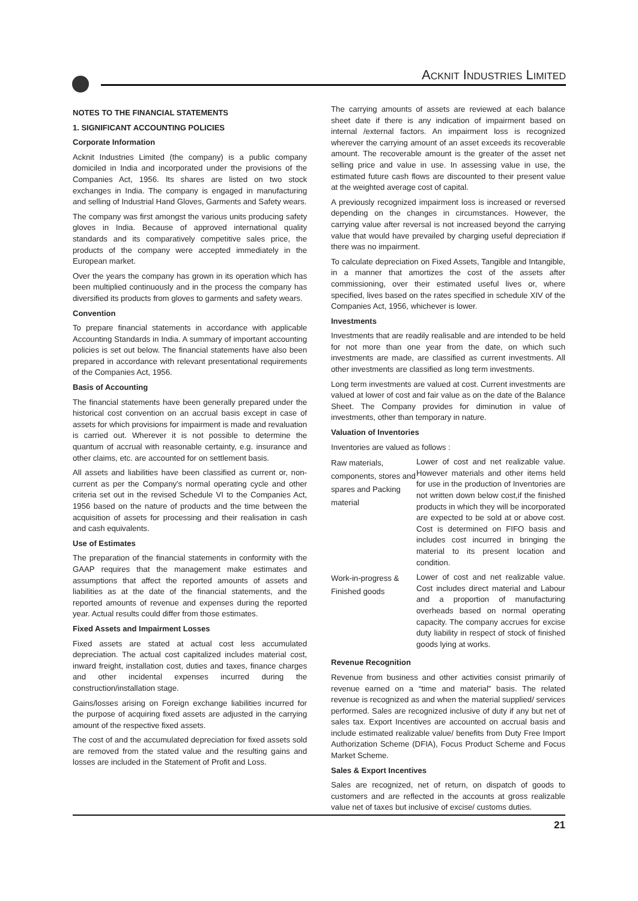ACKNIT INDUSTRIES LIMITED
NOTES TO THE FINANCIAL STATEMENTS
1. SIGNIFICANT ACCOUNTING POLICIES
Corporate Information
Acknit Industries Limited (the company) is a public company domiciled in India and incorporated under the provisions of the Companies Act, 1956. Its shares are listed on two stock exchanges in India. The company is engaged in manufacturing and selling of Industrial Hand Gloves, Garments and Safety wears.
The company was first amongst the various units producing safety gloves in India. Because of approved international quality standards and its comparatively competitive sales price, the products of the company were accepted immediately in the European market.
Over the years the company has grown in its operation which has been multiplied continuously and in the process the company has diversified its products from gloves to garments and safety wears.
Convention
To prepare financial statements in accordance with applicable Accounting Standards in India. A summary of important accounting policies is set out below. The financial statements have also been prepared in accordance with relevant presentational requirements of the Companies Act, 1956.
Basis of Accounting
The financial statements have been generally prepared under the historical cost convention on an accrual basis except in case of assets for which provisions for impairment is made and revaluation is carried out. Wherever it is not possible to determine the quantum of accrual with reasonable certainty, e.g. insurance and other claims, etc. are accounted for on settlement basis.
All assets and liabilities have been classified as current or, non-current as per the Company's normal operating cycle and other criteria set out in the revised Schedule VI to the Companies Act, 1956 based on the nature of products and the time between the acquisition of assets for processing and their realisation in cash and cash equivalents.
Use of Estimates
The preparation of the financial statements in conformity with the GAAP requires that the management make estimates and assumptions that affect the reported amounts of assets and liabilities as at the date of the financial statements, and the reported amounts of revenue and expenses during the reported year. Actual results could differ from those estimates.
Fixed Assets and Impairment Losses
Fixed assets are stated at actual cost less accumulated depreciation. The actual cost capitalized includes material cost, inward freight, installation cost, duties and taxes, finance charges and other incidental expenses incurred during the construction/installation stage.
Gains/losses arising on Foreign exchange liabilities incurred for the purpose of acquiring fixed assets are adjusted in the carrying amount of the respective fixed assets.
The cost of and the accumulated depreciation for fixed assets sold are removed from the stated value and the resulting gains and losses are included in the Statement of Profit and Loss.
The carrying amounts of assets are reviewed at each balance sheet date if there is any indication of impairment based on internal /external factors. An impairment loss is recognized wherever the carrying amount of an asset exceeds its recoverable amount. The recoverable amount is the greater of the asset net selling price and value in use. In assessing value in use, the estimated future cash flows are discounted to their present value at the weighted average cost of capital.
A previously recognized impairment loss is increased or reversed depending on the changes in circumstances. However, the carrying value after reversal is not increased beyond the carrying value that would have prevailed by charging useful depreciation if there was no impairment.
To calculate depreciation on Fixed Assets, Tangible and Intangible, in a manner that amortizes the cost of the assets after commissioning, over their estimated useful lives or, where specified, lives based on the rates specified in schedule XIV of the Companies Act, 1956, whichever is lower.
Investments
Investments that are readily realisable and are intended to be held for not more than one year from the date, on which such investments are made, are classified as current investments. All other investments are classified as long term investments.
Long term investments are valued at cost. Current investments are valued at lower of cost and fair value as on the date of the Balance Sheet. The Company provides for diminution in value of investments, other than temporary in nature.
Valuation of Inventories
Inventories are valued as follows :
| Raw materials, components, stores and spares and Packing material | Lower of cost and net realizable value. However materials and other items held for use in the production of Inventories are not written down below cost,if the finished products in which they will be incorporated are expected to be sold at or above cost. Cost is determined on FIFO basis and includes cost incurred in bringing the material to its present location and condition. |
| Work-in-progress & Finished goods | Lower of cost and net realizable value. Cost includes direct material and Labour and a proportion of manufacturing overheads based on normal operating capacity. The company accrues for excise duty liability in respect of stock of finished goods lying at works. |
Revenue Recognition
Revenue from business and other activities consist primarily of revenue earned on a “time and material” basis. The related revenue is recognized as and when the material supplied/ services performed. Sales are recognized inclusive of duty if any but net of sales tax. Export Incentives are accounted on accrual basis and include estimated realizable value/ benefits from Duty Free Import Authorization Scheme (DFIA), Focus Product Scheme and Focus Market Scheme.
Sales & Export Incentives
Sales are recognized, net of return, on dispatch of goods to customers and are reflected in the accounts at gross realizable value net of taxes but inclusive of excise/ customs duties.
21